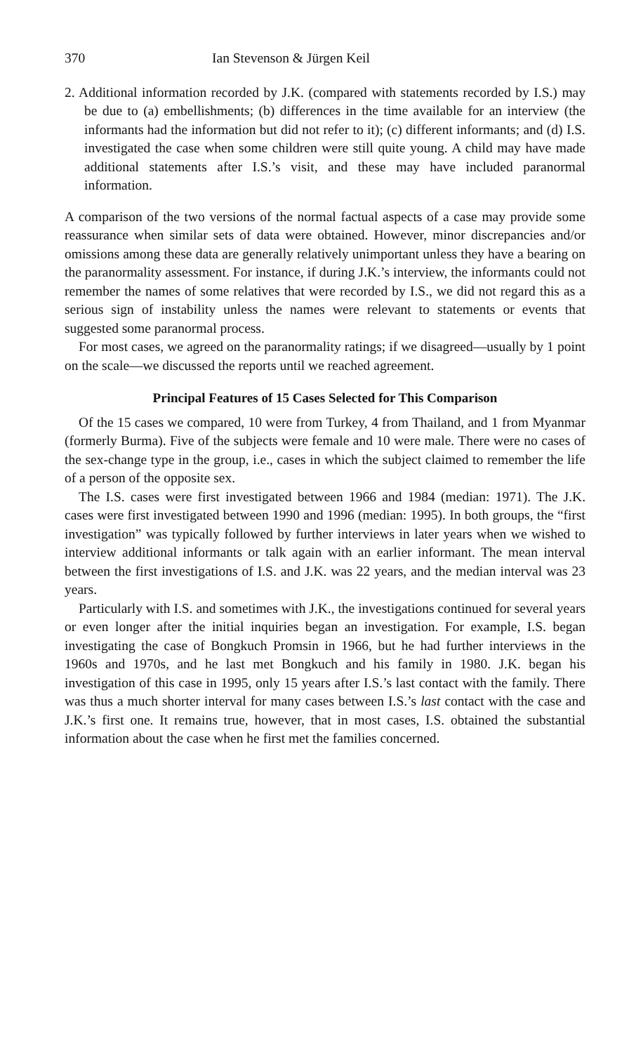370 Ian Stevenson & Jürgen Keil
2. Additional information recorded by J.K. (compared with statements recorded by I.S.) may be due to (a) embellishments; (b) differences in the time available for an interview (the informants had the information but did not refer to it); (c) different informants; and (d) I.S. investigated the case when some children were still quite young. A child may have made additional statements after I.S.’s visit, and these may have included paranormal information.
A comparison of the two versions of the normal factual aspects of a case may provide some reassurance when similar sets of data were obtained. However, minor discrepancies and/or omissions among these data are generally relatively unimportant unless they have a bearing on the paranormality assessment. For instance, if during J.K.’s interview, the informants could not remember the names of some relatives that were recorded by I.S., we did not regard this as a serious sign of instability unless the names were relevant to statements or events that suggested some paranormal process.
For most cases, we agreed on the paranormality ratings; if we disagreed—usually by 1 point on the scale—we discussed the reports until we reached agreement.
Principal Features of 15 Cases Selected for This Comparison
Of the 15 cases we compared, 10 were from Turkey, 4 from Thailand, and 1 from Myanmar (formerly Burma). Five of the subjects were female and 10 were male. There were no cases of the sex-change type in the group, i.e., cases in which the subject claimed to remember the life of a person of the opposite sex.
The I.S. cases were first investigated between 1966 and 1984 (median: 1971). The J.K. cases were first investigated between 1990 and 1996 (median: 1995). In both groups, the “first investigation” was typically followed by further interviews in later years when we wished to interview additional informants or talk again with an earlier informant. The mean interval between the first investigations of I.S. and J.K. was 22 years, and the median interval was 23 years.
Particularly with I.S. and sometimes with J.K., the investigations continued for several years or even longer after the initial inquiries began an investigation. For example, I.S. began investigating the case of Bongkuch Promsin in 1966, but he had further interviews in the 1960s and 1970s, and he last met Bongkuch and his family in 1980. J.K. began his investigation of this case in 1995, only 15 years after I.S.’s last contact with the family. There was thus a much shorter interval for many cases between I.S.’s last contact with the case and J.K.’s first one. It remains true, however, that in most cases, I.S. obtained the substantial information about the case when he first met the families concerned.